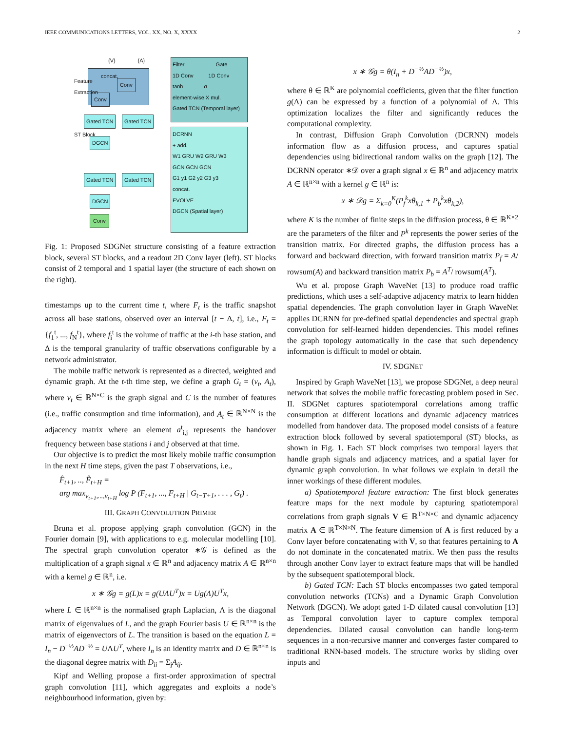IEEE COMMUNICATIONS LETTERS, VOL. XX, NO. X, XXXX 2
concat.
Conv
Conv
{V} {A}
Feature Extraction
Gated TCN Gated TCN
ST Block
DGCN
Gated TCN Gated TCN
DGCN
Conv
Filter Gate
1D Conv 1D Conv
tanh σ
element-wise X mul.
Gated TCN (Temporal layer)
DCRNN
+ add.
W1 GRU W2 GRU W3
GCN GCN GCN
G1 y1 G2 y2 G3 y3
concat.
EVOLVE
DGCN (Spatial layer)
Fig. 1: Proposed SDGNet structure consisting of a feature extraction block, several ST blocks, and a readout 2D Conv layer (left). ST blocks consist of 2 temporal and 1 spatial layer (the structure of each shown on the right).
timestamps up to the current time t, where F<sub>t</sub> is the traffic snapshot across all base stations, observed over an interval [t − Δ, t], i.e., F<sub>t</sub> = {f<sub>1</sub><sup>t</sup>, ..., f<sub>N</sub><sup>t</sup>}, where f<sub>i</sub><sup>t</sup> is the volume of traffic at the i-th base station, and Δ is the temporal granularity of traffic observations configurable by a network administrator.
The mobile traffic network is represented as a directed, weighted and dynamic graph. At the t-th time step, we define a graph G<sub>t</sub> = (v<sub>t</sub>, A<sub>t</sub>), where v<sub>t</sub> ∈ ℝ<sup>N×C</sup> is the graph signal and C is the number of features (i.e., traffic consumption and time information), and A<sub>t</sub> ∈ ℝ<sup>N×N</sup> is the adjacency matrix where an element a<sup>t</sup><sub>i,j</sub> represents the handover frequency between base stations i and j observed at that time.
Our objective is to predict the most likely mobile traffic consumption in the next H time steps, given the past T observations, i.e.,
F̂<sub>t+1</sub>, .., F̂<sub>t+H</sub> =
arg max<sub>v<sub>t+1</sub>,...,v<sub>t+H</sub></sub> log P (F<sub>t+1</sub>, ..., F<sub>t+H</sub> | G<sub>t−T+1</sub>, . . . , G<sub>t</sub>) .
III. GRAPH CONVOLUTION PRIMER
Bruna et al. propose applying graph convolution (GCN) in the Fourier domain [9], with applications to e.g. molecular modelling [10]. The spectral graph convolution operator ∗𝒢 is defined as the multiplication of a graph signal x ∈ ℝ<sup>n</sup> and adjacency matrix A ∈ ℝ<sup>n×n</sup> with a kernel g ∈ ℝ<sup>n</sup>, i.e.
x ∗ 𝒢g = g(L)x = g(UΛU<sup>T</sup>)x = Ug(Λ)U<sup>T</sup>x,
where L ∈ ℝ<sup>n×n</sup> is the normalised graph Laplacian, Λ is the diagonal matrix of eigenvalues of L, and the graph Fourier basis U ∈ ℝ<sup>n×n</sup> is the matrix of eigenvectors of L. The transition is based on the equation L = I<sub>n</sub> − D<sup>−½</sup>AD<sup>−½</sup> = UΛU<sup>T</sup>, where I<sub>n</sub> is an identity matrix and D ∈ ℝ<sup>n×n</sup> is the diagonal degree matrix with D<sub>ii</sub> = Σ<sub>j</sub>A<sub>ij</sub>.
Kipf and Welling propose a first-order approximation of spectral graph convolution [11], which aggregates and exploits a node’s neighbourhood information, given by:
x ∗ 𝒢g = θ(I<sub>n</sub> + D<sup>−½</sup>AD<sup>−½</sup>)x,
where θ ∈ ℝ<sup>K</sup> are polynomial coefficients, given that the filter function g(Λ) can be expressed by a function of a polynomial of Λ. This optimization localizes the filter and significantly reduces the computational complexity.
In contrast, Diffusion Graph Convolution (DCRNN) models information flow as a diffusion process, and captures spatial dependencies using bidirectional random walks on the graph [12]. The DCRNN operator ∗𝒟 over a graph signal x ∈ ℝ<sup>n</sup> and adjacency matrix A ∈ ℝ<sup>n×n</sup> with a kernel g ∈ ℝ<sup>n</sup> is:
x ∗ 𝒟g = Σ<sub>k=0</sub><sup>K</sup>(P<sub>f</sub><sup>k</sup>xθ<sub>k,1</sub> + P<sub>b</sub><sup>k</sup>xθ<sub>k,2</sub>),
where K is the number of finite steps in the diffusion process, θ ∈ ℝ<sup>K×2</sup> are the parameters of the filter and P<sup>k</sup> represents the power series of the transition matrix. For directed graphs, the diffusion process has a forward and backward direction, with forward transition matrix P<sub>f</sub> = A/ rowsum(A) and backward transition matrix P<sub>b</sub> = A<sup>T</sup>/ rowsum(A<sup>T</sup>).
Wu et al. propose Graph WaveNet [13] to produce road traffic predictions, which uses a self-adaptive adjacency matrix to learn hidden spatial dependencies. The graph convolution layer in Graph WaveNet applies DCRNN for pre-defined spatial dependencies and spectral graph convolution for self-learned hidden dependencies. This model refines the graph topology automatically in the case that such dependency information is difficult to model or obtain.
IV. SDGNET
Inspired by Graph WaveNet [13], we propose SDGNet, a deep neural network that solves the mobile traffic forecasting problem posed in Sec. II. SDGNet captures spatiotemporal correlations among traffic consumption at different locations and dynamic adjacency matrices modelled from handover data. The proposed model consists of a feature extraction block followed by several spatiotemporal (ST) blocks, as shown in Fig. 1. Each ST block comprises two temporal layers that handle graph signals and adjacency matrices, and a spatial layer for dynamic graph convolution. In what follows we explain in detail the inner workings of these different modules.
a) Spatiotemporal feature extraction: The first block generates feature maps for the next module by capturing spatiotemporal correlations from graph signals V ∈ ℝ<sup>T×N×C</sup> and dynamic adjacency matrix A ∈ ℝ<sup>T×N×N</sup>. The feature dimension of A is first reduced by a Conv layer before concatenating with V, so that features pertaining to A do not dominate in the concatenated matrix. We then pass the results through another Conv layer to extract feature maps that will be handled by the subsequent spatiotemporal block.
b) Gated TCN: Each ST blocks encompasses two gated temporal convolution networks (TCNs) and a Dynamic Graph Convolution Network (DGCN). We adopt gated 1-D dilated causal convolution [13] as Temporal convolution layer to capture complex temporal dependencies. Dilated causal convolution can handle long-term sequences in a non-recursive manner and converges faster compared to traditional RNN-based models. The structure works by sliding over inputs and